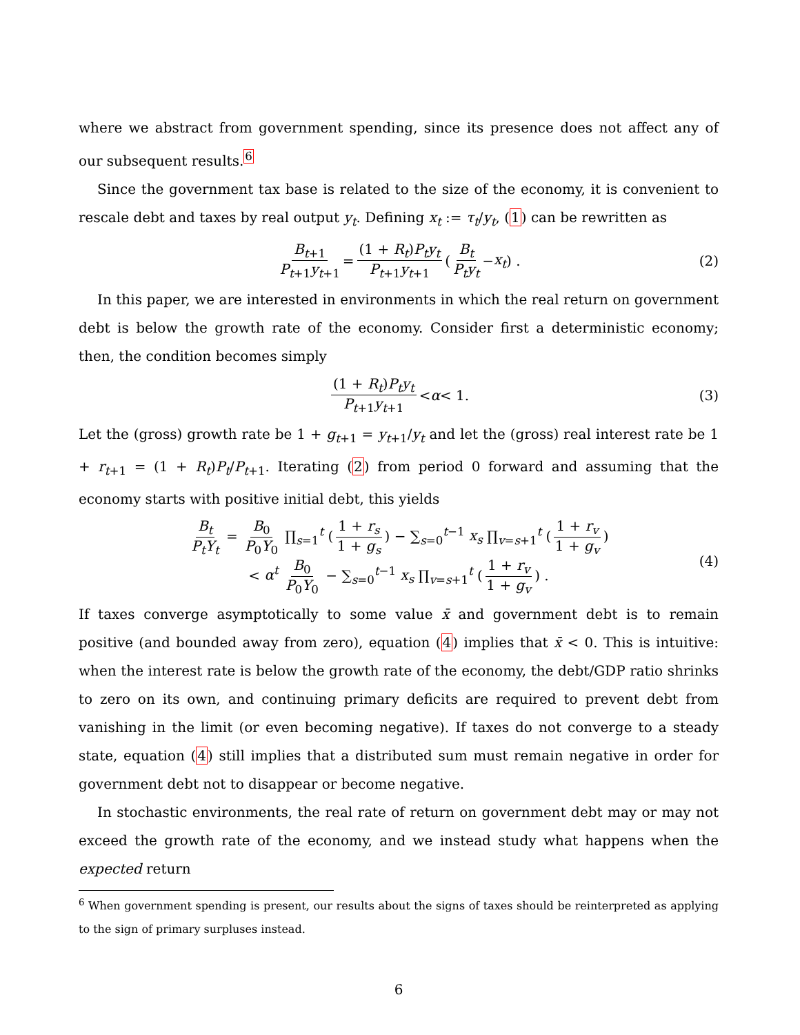where we abstract from government spending, since its presence does not affect any of our subsequent results.<sup>6</sup>
Since the government tax base is related to the size of the economy, it is convenient to rescale debt and taxes by real output y<sub>t</sub>. Defining x<sub>t</sub> := τ<sub>t</sub>/y<sub>t</sub>, (1) can be rewritten as
B<sub>t+1</sub> P<sub>t+1</sub>y<sub>t+1</sub> = (1 + R<sub>t</sub>)P<sub>t</sub>y<sub>t</sub> P<sub>t+1</sub>y<sub>t+1</sub> (B<sub>t</sub> P<sub>t</sub>y<sub>t</sub> − x<sub>t</sub>) . (2)
In this paper, we are interested in environments in which the real return on government debt is below the growth rate of the economy. Consider first a deterministic economy; then, the condition becomes simply
(1 + R<sub>t</sub>)P<sub>t</sub>y<sub>t</sub> P<sub>t+1</sub>y<sub>t+1</sub> < α < 1. (3)
Let the (gross) growth rate be 1 + g<sub>t+1</sub> = y<sub>t+1</sub>/y<sub>t</sub> and let the (gross) real interest rate be 1 + r<sub>t+1</sub> = (1 + R<sub>t</sub>)P<sub>t</sub>/P<sub>t+1</sub>. Iterating (2) from period 0 forward and assuming that the economy starts with positive initial debt, this yields
B<sub>t</sub> P<sub>t</sub>Y<sub>t</sub> = B<sub>0</sub> P<sub>0</sub>Y<sub>0</sub> ∏<sub>s=1</sub><sup>t</sup> (1 + r<sub>s</sub> 1 + g<sub>s</sub>) − ∑<sub>s=0</sub><sup>t−1</sup> x<sub>s</sub> ∏<sub>v=s+1</sub><sup>t</sup> (1 + r<sub>v</sub> 1 + g<sub>v</sub>)
< α<sup>t</sup> B<sub>0</sub> P<sub>0</sub>Y<sub>0</sub> − ∑<sub>s=0</sub><sup>t−1</sup> x<sub>s</sub> ∏<sub>v=s+1</sub><sup>t</sup> (1 + r<sub>v</sub> 1 + g<sub>v</sub>) .
(4)
If taxes converge asymptotically to some value x̄ and government debt is to remain positive (and bounded away from zero), equation (4) implies that x̄ < 0. This is intuitive: when the interest rate is below the growth rate of the economy, the debt/GDP ratio shrinks to zero on its own, and continuing primary deficits are required to prevent debt from vanishing in the limit (or even becoming negative). If taxes do not converge to a steady state, equation (4) still implies that a distributed sum must remain negative in order for government debt not to disappear or become negative.
In stochastic environments, the real rate of return on government debt may or may not exceed the growth rate of the economy, and we instead study what happens when the expected return
<sup>6</sup> When government spending is present, our results about the signs of taxes should be reinterpreted as applying to the sign of primary surpluses instead.
6